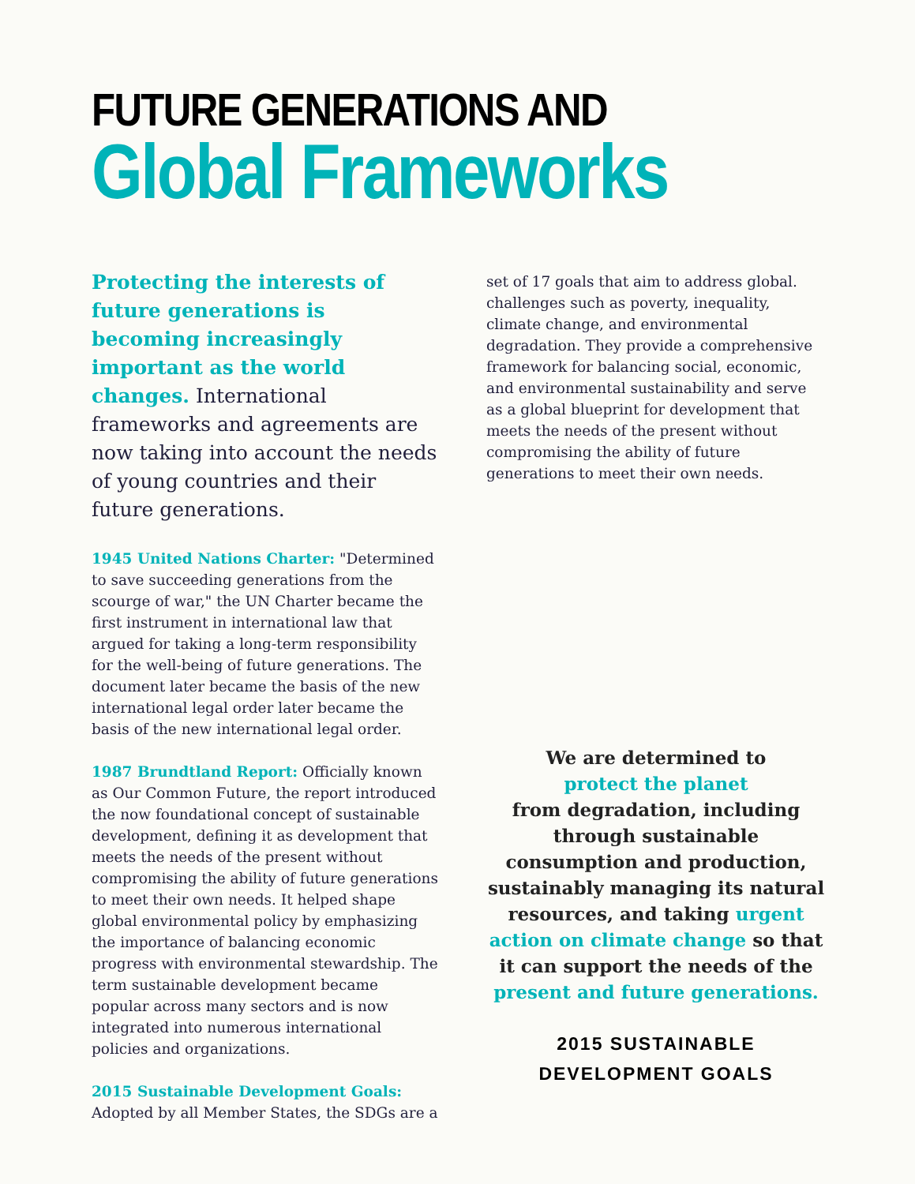FUTURE GENERATIONS AND
Global Frameworks
Protecting the interests of future generations is becoming increasingly important as the world changes. International frameworks and agreements are now taking into account the needs of young countries and their future generations.
1945 United Nations Charter: "Determined to save succeeding generations from the scourge of war," the UN Charter became the first instrument in international law that argued for taking a long-term responsibility for the well-being of future generations. The document later became the basis of the new international legal order later became the basis of the new international legal order.
1987 Brundtland Report: Officially known as Our Common Future, the report introduced the now foundational concept of sustainable development, defining it as development that meets the needs of the present without compromising the ability of future generations to meet their own needs. It helped shape global environmental policy by emphasizing the importance of balancing economic progress with environmental stewardship. The term sustainable development became popular across many sectors and is now integrated into numerous international policies and organizations.
2015 Sustainable Development Goals: Adopted by all Member States, the SDGs are a
set of 17 goals that aim to address global. challenges such as poverty, inequality, climate change, and environmental degradation. They provide a comprehensive framework for balancing social, economic, and environmental sustainability and serve as a global blueprint for development that meets the needs of the present without compromising the ability of future generations to meet their own needs.
We are determined to
protect the planet
from degradation, including through sustainable consumption and production, sustainably managing its natural resources, and taking urgent action on climate change so that it can support the needs of the present and future generations.
2015 SUSTAINABLE
DEVELOPMENT GOALS